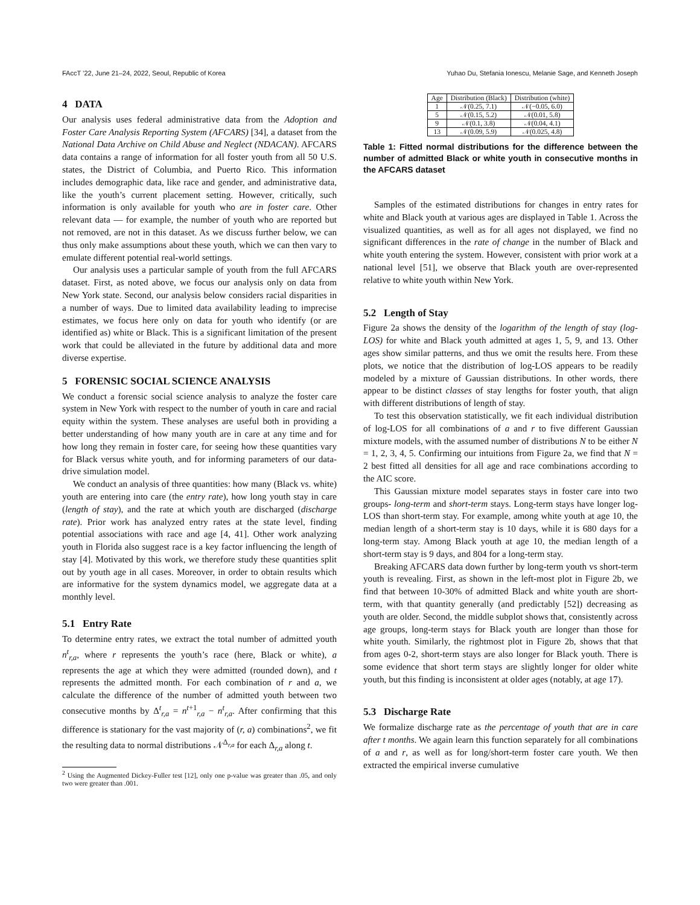FAccT ’22, June 21–24, 2022, Seoul, Republic of Korea Yuhao Du, Stefania Ionescu, Melanie Sage, and Kenneth Joseph
4 DATA
Our analysis uses federal administrative data from the Adoption and Foster Care Analysis Reporting System (AFCARS) [34], a dataset from the National Data Archive on Child Abuse and Neglect (NDACAN). AFCARS data contains a range of information for all foster youth from all 50 U.S. states, the District of Columbia, and Puerto Rico. This information includes demographic data, like race and gender, and administrative data, like the youth’s current placement setting. However, critically, such information is only available for youth who are in foster care. Other relevant data — for example, the number of youth who are reported but not removed, are not in this dataset. As we discuss further below, we can thus only make assumptions about these youth, which we can then vary to emulate different potential real-world settings.
Our analysis uses a particular sample of youth from the full AFCARS dataset. First, as noted above, we focus our analysis only on data from New York state. Second, our analysis below considers racial disparities in a number of ways. Due to limited data availability leading to imprecise estimates, we focus here only on data for youth who identify (or are identified as) white or Black. This is a significant limitation of the present work that could be alleviated in the future by additional data and more diverse expertise.
5 FORENSIC SOCIAL SCIENCE ANALYSIS
We conduct a forensic social science analysis to analyze the foster care system in New York with respect to the number of youth in care and racial equity within the system. These analyses are useful both in providing a better understanding of how many youth are in care at any time and for how long they remain in foster care, for seeing how these quantities vary for Black versus white youth, and for informing parameters of our data-drive simulation model.
We conduct an analysis of three quantities: how many (Black vs. white) youth are entering into care (the entry rate), how long youth stay in care (length of stay), and the rate at which youth are discharged (discharge rate). Prior work has analyzed entry rates at the state level, finding potential associations with race and age [4, 41]. Other work analyzing youth in Florida also suggest race is a key factor influencing the length of stay [4]. Motivated by this work, we therefore study these quantities split out by youth age in all cases. Moreover, in order to obtain results which are informative for the system dynamics model, we aggregate data at a monthly level.
5.1 Entry Rate
To determine entry rates, we extract the total number of admitted youth n<sup>t</sup><sub>r,a</sub>, where r represents the youth’s race (here, Black or white), a represents the age at which they were admitted (rounded down), and t represents the admitted month. For each combination of r and a, we calculate the difference of the number of admitted youth between two consecutive months by Δ<sup>t</sup><sub>r,a</sub> = n<sup>t+1</sup><sub>r,a</sub> − n<sup>t</sup><sub>r,a</sub>. After confirming that this difference is stationary for the vast majority of (r, a) combinations<sup>2</sup>, we fit the resulting data to normal distributions 𝒩<sup>Δ<sub>r,a</sub></sup> for each Δ<sub>r,a</sub> along t.
<sup>2</sup> Using the Augmented Dickey-Fuller test [12], only one p-value was greater than .05, and only two were greater than .001.
| Age | Distribution (Black) | Distribution (white) |
| --- | --- | --- |
| 1 | 𝒩(0.25, 7.1) | 𝒩(−0.05, 6.0) |
| 5 | 𝒩(0.15, 5.2) | 𝒩(0.01, 5.8) |
| 9 | 𝒩(0.1, 3.8) | 𝒩(0.04, 4.1) |
| 13 | 𝒩(0.09, 5.9) | 𝒩(0.025, 4.8) |
Table 1: Fitted normal distributions for the difference between the number of admitted Black or white youth in consecutive months in the AFCARS dataset
Samples of the estimated distributions for changes in entry rates for white and Black youth at various ages are displayed in Table 1. Across the visualized quantities, as well as for all ages not displayed, we find no significant differences in the rate of change in the number of Black and white youth entering the system. However, consistent with prior work at a national level [51], we observe that Black youth are over-represented relative to white youth within New York.
5.2 Length of Stay
Figure 2a shows the density of the logarithm of the length of stay (log-LOS) for white and Black youth admitted at ages 1, 5, 9, and 13. Other ages show similar patterns, and thus we omit the results here. From these plots, we notice that the distribution of log-LOS appears to be readily modeled by a mixture of Gaussian distributions. In other words, there appear to be distinct classes of stay lengths for foster youth, that align with different distributions of length of stay.
To test this observation statistically, we fit each individual distribution of log-LOS for all combinations of a and r to five different Gaussian mixture models, with the assumed number of distributions N to be either N = 1, 2, 3, 4, 5. Confirming our intuitions from Figure 2a, we find that N = 2 best fitted all densities for all age and race combinations according to the AIC score.
This Gaussian mixture model separates stays in foster care into two groups- long-term and short-term stays. Long-term stays have longer log-LOS than short-term stay. For example, among white youth at age 10, the median length of a short-term stay is 10 days, while it is 680 days for a long-term stay. Among Black youth at age 10, the median length of a short-term stay is 9 days, and 804 for a long-term stay.
Breaking AFCARS data down further by long-term youth vs short-term youth is revealing. First, as shown in the left-most plot in Figure 2b, we find that between 10-30% of admitted Black and white youth are short-term, with that quantity generally (and predictably [52]) decreasing as youth are older. Second, the middle subplot shows that, consistently across age groups, long-term stays for Black youth are longer than those for white youth. Similarly, the rightmost plot in Figure 2b, shows that that from ages 0-2, short-term stays are also longer for Black youth. There is some evidence that short term stays are slightly longer for older white youth, but this finding is inconsistent at older ages (notably, at age 17).
5.3 Discharge Rate
We formalize discharge rate as the percentage of youth that are in care after t months. We again learn this function separately for all combinations of a and r, as well as for long/short-term foster care youth. We then extracted the empirical inverse cumulative